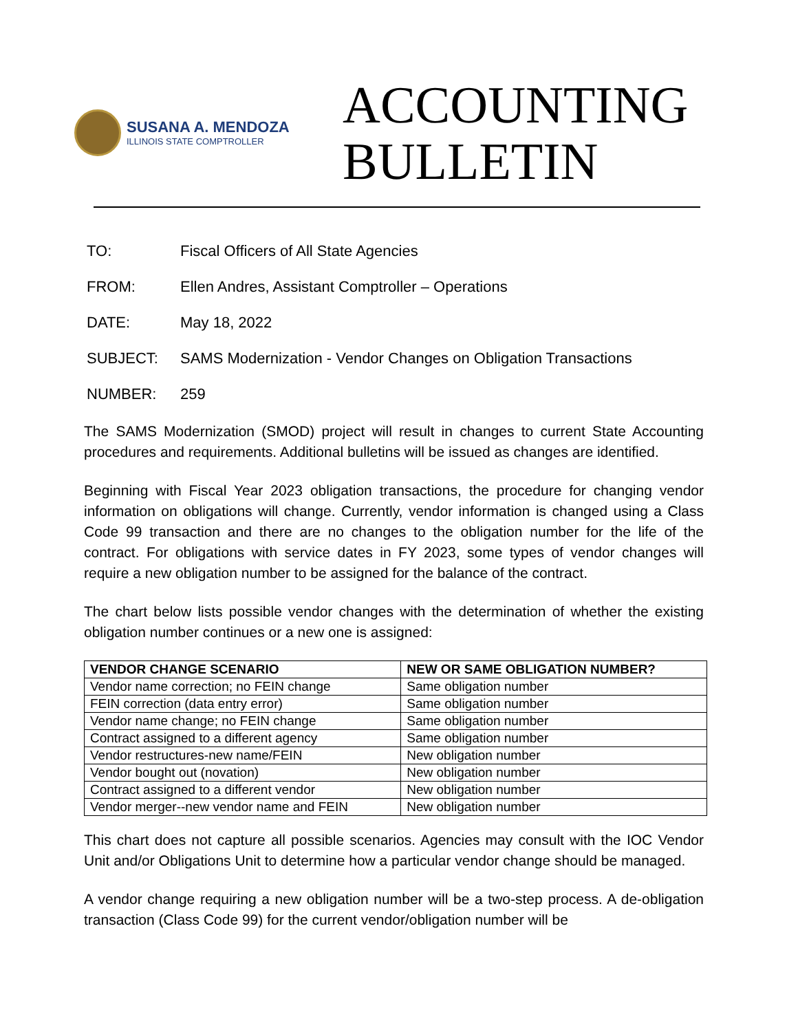SUSANA A. MENDOZA
ILLINOIS STATE COMPTROLLER
ACCOUNTING
BULLETIN
TO: Fiscal Officers of All State Agencies
FROM: Ellen Andres, Assistant Comptroller – Operations
DATE: May 18, 2022
SUBJECT: SAMS Modernization - Vendor Changes on Obligation Transactions
NUMBER: 259
The SAMS Modernization (SMOD) project will result in changes to current State Accounting procedures and requirements. Additional bulletins will be issued as changes are identified.
Beginning with Fiscal Year 2023 obligation transactions, the procedure for changing vendor information on obligations will change. Currently, vendor information is changed using a Class Code 99 transaction and there are no changes to the obligation number for the life of the contract. For obligations with service dates in FY 2023, some types of vendor changes will require a new obligation number to be assigned for the balance of the contract.
The chart below lists possible vendor changes with the determination of whether the existing obligation number continues or a new one is assigned:
| VENDOR CHANGE SCENARIO | NEW OR SAME OBLIGATION NUMBER? |
| --- | --- |
| Vendor name correction; no FEIN change | Same obligation number |
| FEIN correction (data entry error) | Same obligation number |
| Vendor name change; no FEIN change | Same obligation number |
| Contract assigned to a different agency | Same obligation number |
| Vendor restructures-new name/FEIN | New obligation number |
| Vendor bought out (novation) | New obligation number |
| Contract assigned to a different vendor | New obligation number |
| Vendor merger--new vendor name and FEIN | New obligation number |
This chart does not capture all possible scenarios. Agencies may consult with the IOC Vendor Unit and/or Obligations Unit to determine how a particular vendor change should be managed.
A vendor change requiring a new obligation number will be a two-step process. A de-obligation transaction (Class Code 99) for the current vendor/obligation number will be